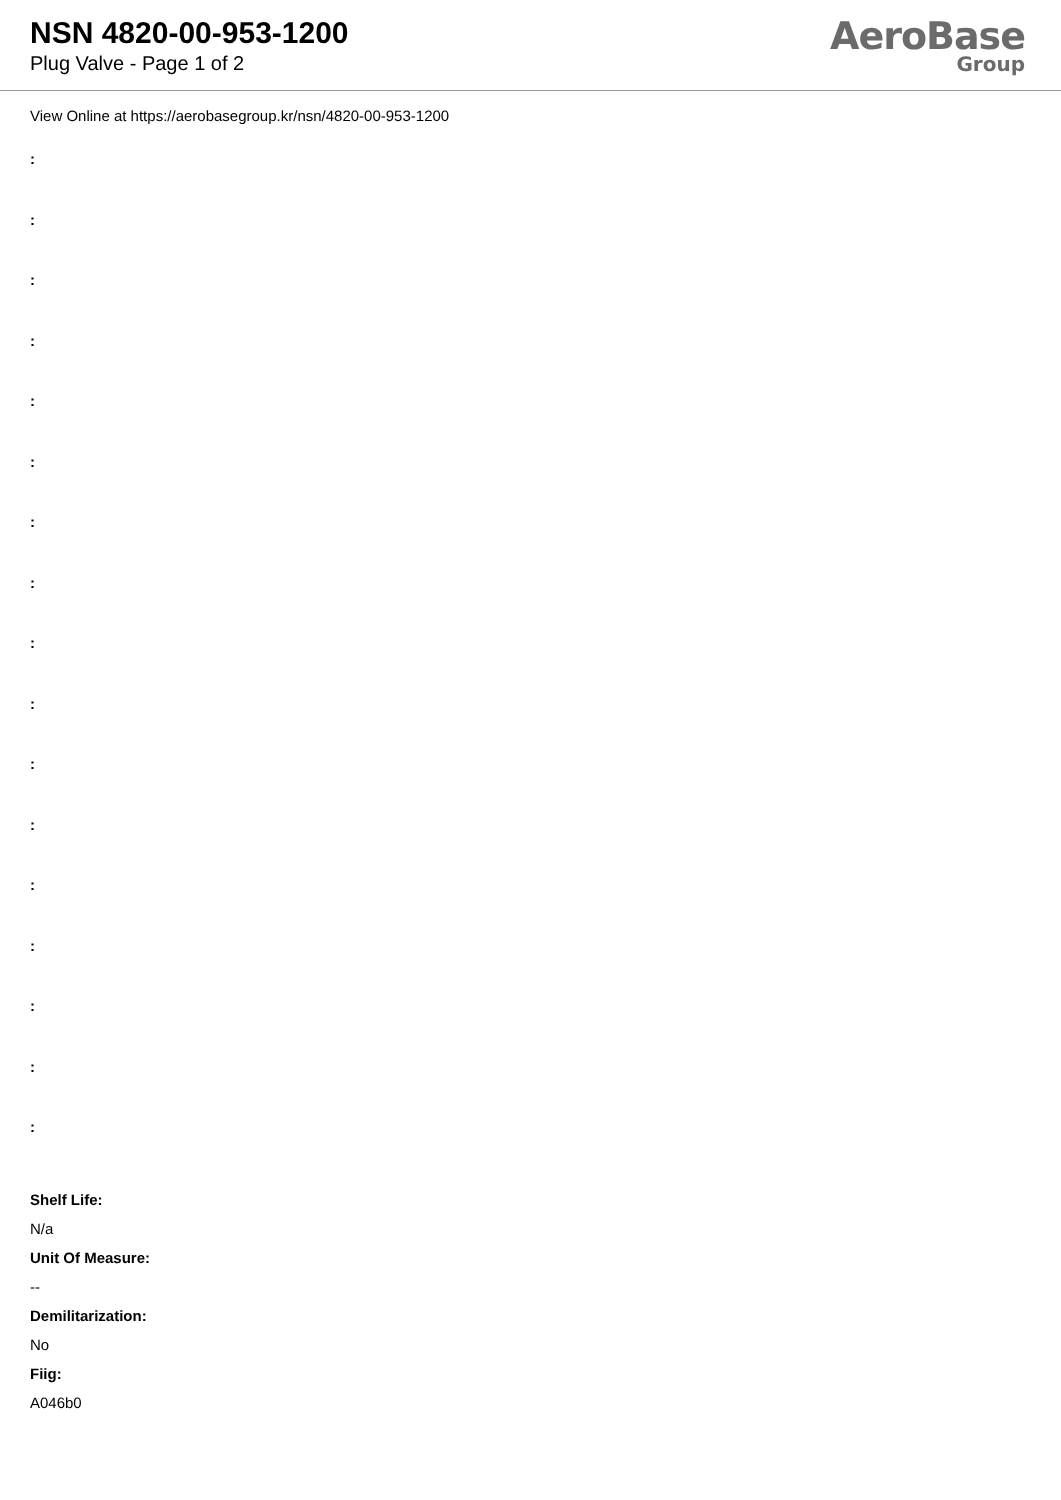NSN 4820-00-953-1200
Plug Valve - Page 1 of 2
AeroBase
Group
View Online at https://aerobasegroup.kr/nsn/4820-00-953-1200
:
:
:
:
:
:
:
:
:
:
:
:
:
:
:
:
:
Shelf Life:
N/a
Unit Of Measure:
--
Demilitarization:
No
Fiig:
A046b0